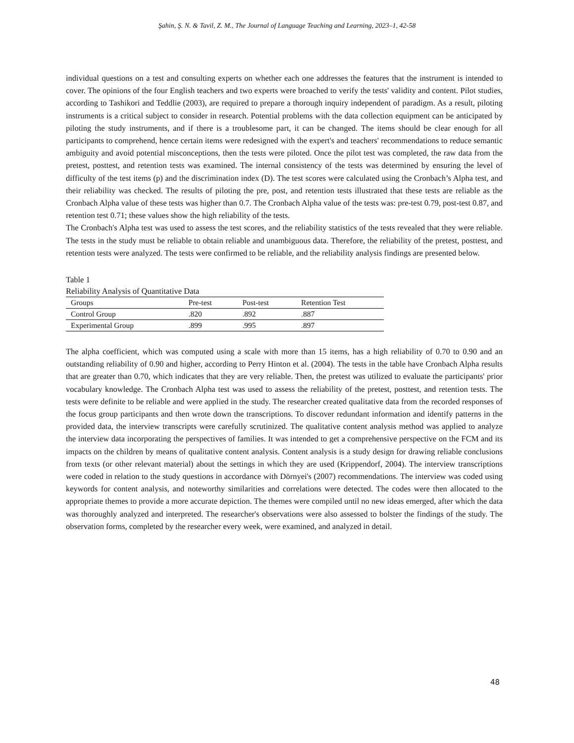Şahin, Ş. N. & Tavil, Z. M., The Journal of Language Teaching and Learning, 2023–1, 42-58
individual questions on a test and consulting experts on whether each one addresses the features that the instrument is intended to cover. The opinions of the four English teachers and two experts were broached to verify the tests' validity and content. Pilot studies, according to Tashikori and Teddlie (2003), are required to prepare a thorough inquiry independent of paradigm. As a result, piloting instruments is a critical subject to consider in research. Potential problems with the data collection equipment can be anticipated by piloting the study instruments, and if there is a troublesome part, it can be changed. The items should be clear enough for all participants to comprehend, hence certain items were redesigned with the expert's and teachers' recommendations to reduce semantic ambiguity and avoid potential misconceptions, then the tests were piloted. Once the pilot test was completed, the raw data from the pretest, posttest, and retention tests was examined. The internal consistency of the tests was determined by ensuring the level of difficulty of the test items (p) and the discrimination index (D). The test scores were calculated using the Cronbach’s Alpha test, and their reliability was checked. The results of piloting the pre, post, and retention tests illustrated that these tests are reliable as the Cronbach Alpha value of these tests was higher than 0.7. The Cronbach Alpha value of the tests was: pre-test 0.79, post-test 0.87, and retention test 0.71; these values show the high reliability of the tests.
The Cronbach's Alpha test was used to assess the test scores, and the reliability statistics of the tests revealed that they were reliable. The tests in the study must be reliable to obtain reliable and unambiguous data. Therefore, the reliability of the pretest, posttest, and retention tests were analyzed. The tests were confirmed to be reliable, and the reliability analysis findings are presented below.
Table 1
Reliability Analysis of Quantitative Data
| Groups | Pre-test | Post-test | Retention Test |
| --- | --- | --- | --- |
| Control Group | .820 | .892 | .887 |
| Experimental Group | .899 | .995 | .897 |
The alpha coefficient, which was computed using a scale with more than 15 items, has a high reliability of 0.70 to 0.90 and an outstanding reliability of 0.90 and higher, according to Perry Hinton et al. (2004). The tests in the table have Cronbach Alpha results that are greater than 0.70, which indicates that they are very reliable. Then, the pretest was utilized to evaluate the participants' prior vocabulary knowledge. The Cronbach Alpha test was used to assess the reliability of the pretest, posttest, and retention tests. The tests were definite to be reliable and were applied in the study. The researcher created qualitative data from the recorded responses of the focus group participants and then wrote down the transcriptions. To discover redundant information and identify patterns in the provided data, the interview transcripts were carefully scrutinized. The qualitative content analysis method was applied to analyze the interview data incorporating the perspectives of families. It was intended to get a comprehensive perspective on the FCM and its impacts on the children by means of qualitative content analysis. Content analysis is a study design for drawing reliable conclusions from texts (or other relevant material) about the settings in which they are used (Krippendorf, 2004). The interview transcriptions were coded in relation to the study questions in accordance with Dörnyei's (2007) recommendations. The interview was coded using keywords for content analysis, and noteworthy similarities and correlations were detected. The codes were then allocated to the appropriate themes to provide a more accurate depiction. The themes were compiled until no new ideas emerged, after which the data was thoroughly analyzed and interpreted. The researcher's observations were also assessed to bolster the findings of the study. The observation forms, completed by the researcher every week, were examined, and analyzed in detail.
48